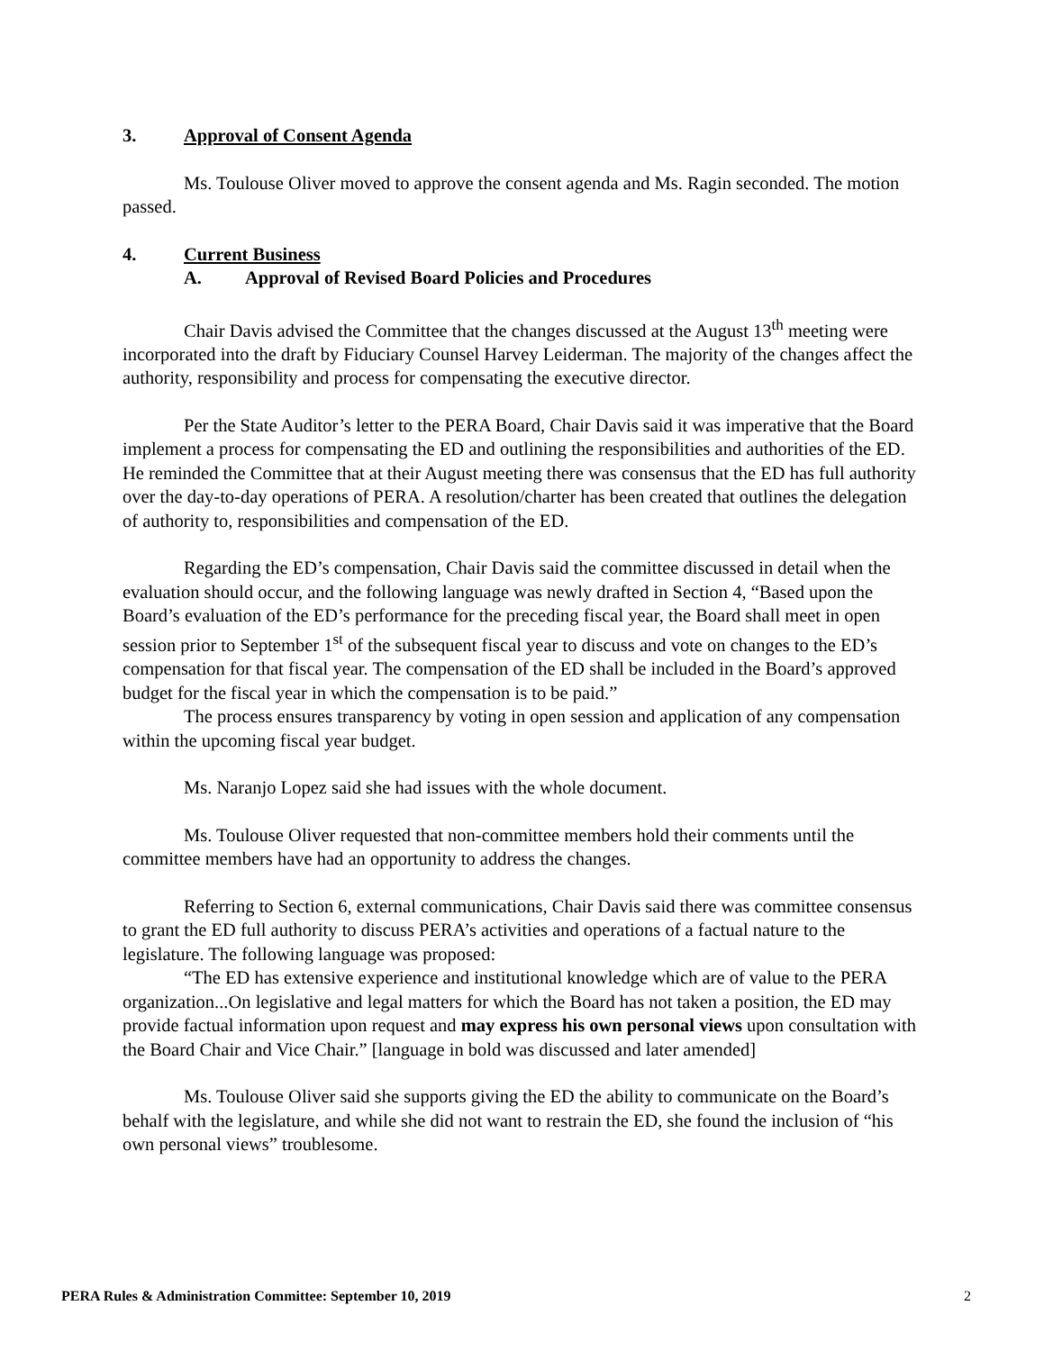3. Approval of Consent Agenda
Ms. Toulouse Oliver moved to approve the consent agenda and Ms. Ragin seconded. The motion passed.
4. Current Business
A. Approval of Revised Board Policies and Procedures
Chair Davis advised the Committee that the changes discussed at the August 13<sup>th</sup> meeting were incorporated into the draft by Fiduciary Counsel Harvey Leiderman. The majority of the changes affect the authority, responsibility and process for compensating the executive director.
Per the State Auditor’s letter to the PERA Board, Chair Davis said it was imperative that the Board implement a process for compensating the ED and outlining the responsibilities and authorities of the ED. He reminded the Committee that at their August meeting there was consensus that the ED has full authority over the day-to-day operations of PERA. A resolution/charter has been created that outlines the delegation of authority to, responsibilities and compensation of the ED.
Regarding the ED’s compensation, Chair Davis said the committee discussed in detail when the evaluation should occur, and the following language was newly drafted in Section 4, “Based upon the Board’s evaluation of the ED’s performance for the preceding fiscal year, the Board shall meet in open session prior to September 1<sup>st</sup> of the subsequent fiscal year to discuss and vote on changes to the ED’s compensation for that fiscal year. The compensation of the ED shall be included in the Board’s approved budget for the fiscal year in which the compensation is to be paid.”
The process ensures transparency by voting in open session and application of any compensation within the upcoming fiscal year budget.
Ms. Naranjo Lopez said she had issues with the whole document.
Ms. Toulouse Oliver requested that non-committee members hold their comments until the committee members have had an opportunity to address the changes.
Referring to Section 6, external communications, Chair Davis said there was committee consensus to grant the ED full authority to discuss PERA’s activities and operations of a factual nature to the legislature. The following language was proposed:
“The ED has extensive experience and institutional knowledge which are of value to the PERA organization...On legislative and legal matters for which the Board has not taken a position, the ED may provide factual information upon request and may express his own personal views upon consultation with the Board Chair and Vice Chair.” [language in bold was discussed and later amended]
Ms. Toulouse Oliver said she supports giving the ED the ability to communicate on the Board’s behalf with the legislature, and while she did not want to restrain the ED, she found the inclusion of “his own personal views” troublesome.
PERA Rules & Administration Committee: September 10, 2019 2